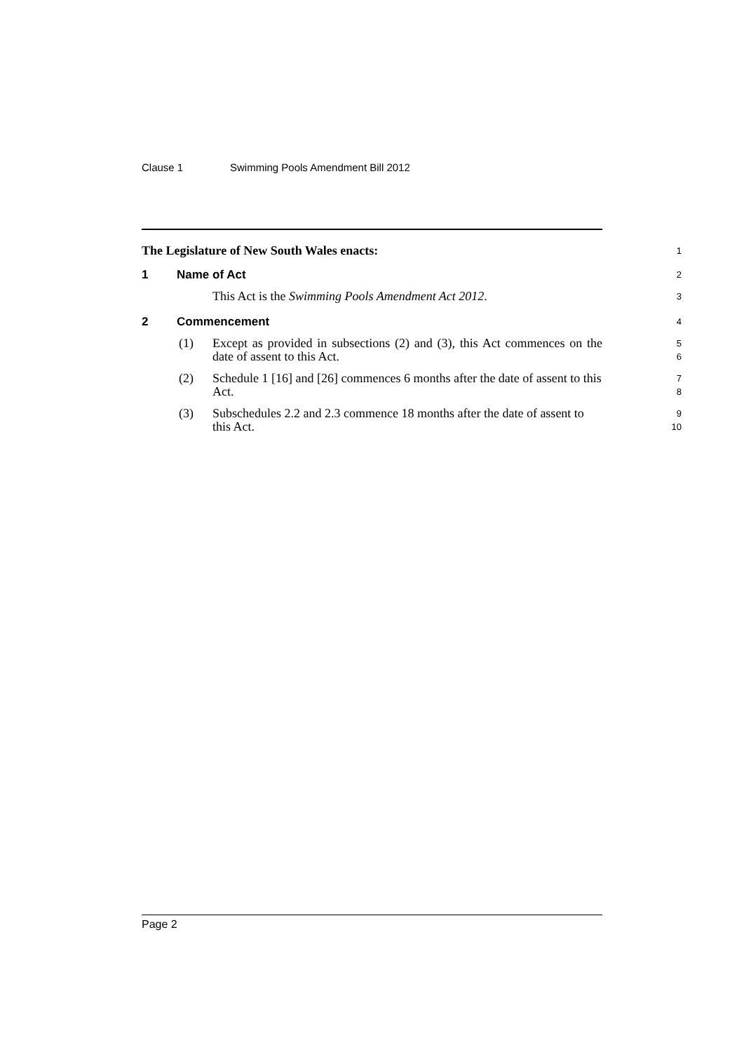Clause 1 Swimming Pools Amendment Bill 2012
The Legislature of New South Wales enacts:
1
1 Name of Act
2
This Act is the Swimming Pools Amendment Act 2012.
3
2 Commencement
4
(1) Except as provided in subsections (2) and (3), this Act commences on the date of assent to this Act.
5
6
(2) Schedule 1 [16] and [26] commences 6 months after the date of assent to this Act.
7
8
(3) Subschedules 2.2 and 2.3 commence 18 months after the date of assent to this Act.
9
10
Page 2